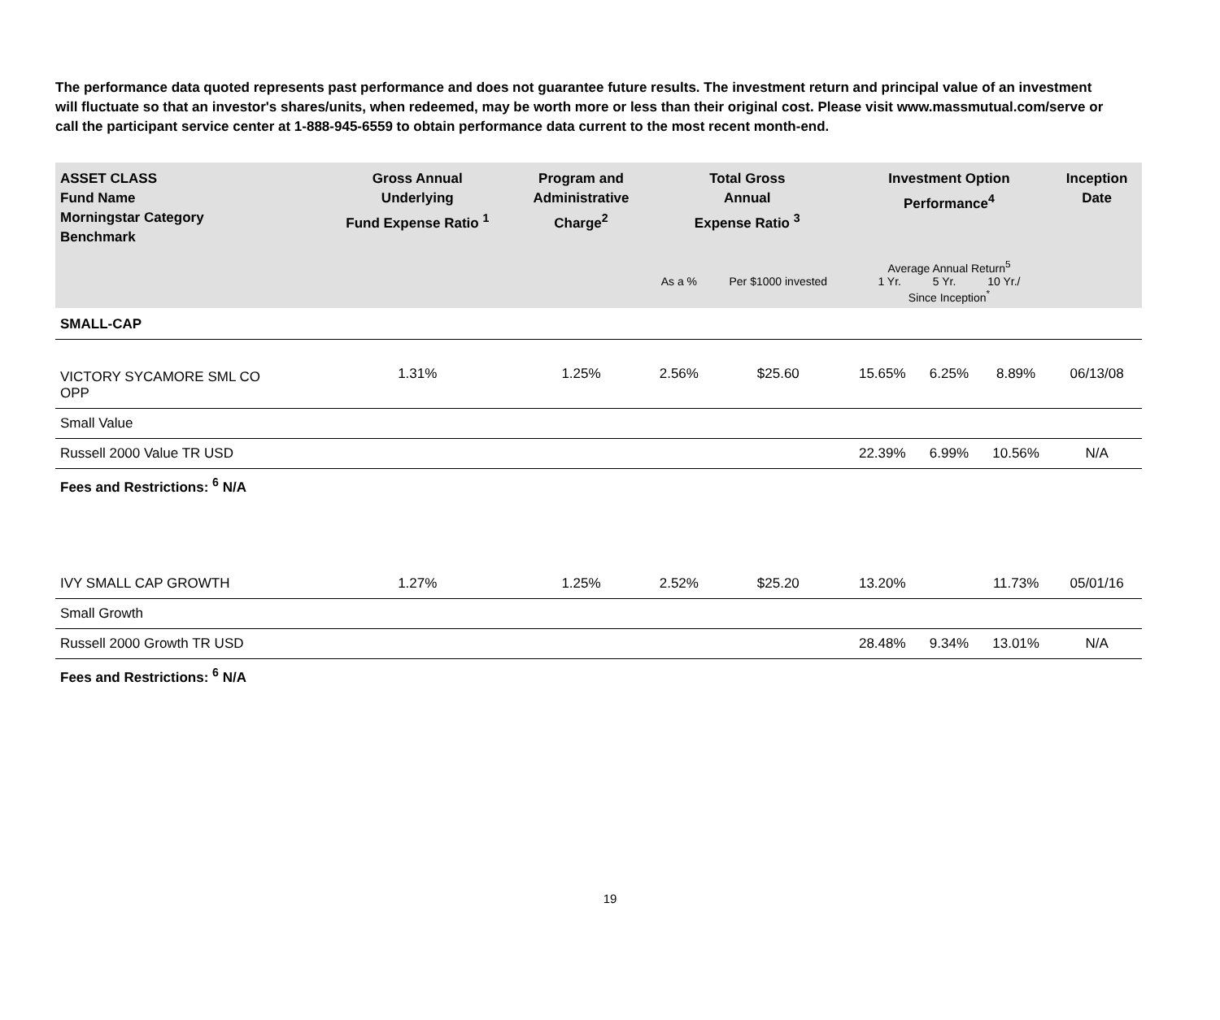The performance data quoted represents past performance and does not guarantee future results. The investment return and principal value of an investment will fluctuate so that an investor's shares/units, when redeemed, may be worth more or less than their original cost. Please visit www.massmutual.com/serve or call the participant service center at 1-888-945-6559 to obtain performance data current to the most recent month-end.
| ASSET CLASS Fund Name Morningstar Category Benchmark | Gross Annual Underlying Fund Expense Ratio <sup>1</sup> | Program and Administrative Charge<sup>2</sup> | Total Gross Annual Expense Ratio <sup>3</sup> | | Investment Option Performance<sup>4</sup> | | | Inception Date |
| --- | --- | --- | --- | --- | --- | --- | --- | --- |
| | | | As a % | Per $1000 invested | Average Annual Return<sup>5</sup> 1 Yr. 5 Yr. 10 Yr./ Since Inception<sup>*</sup> | | | |
| SMALL-CAP | | | | | | | | |
| VICTORY SYCAMORE SML CO OPP | 1.31% | 1.25% | 2.56% | $25.60 | 15.65% | 6.25% | 8.89% | 06/13/08 |
| Small Value | | | | | | | | |
| Russell 2000 Value TR USD | | | | | 22.39% | 6.99% | 10.56% | N/A |
| Fees and Restrictions: <sup>6</sup> N/A | | | | | | | | |
| IVY SMALL CAP GROWTH | 1.27% | 1.25% | 2.52% | $25.20 | 13.20% | | 11.73% | 05/01/16 |
| Small Growth | | | | | | | | |
| Russell 2000 Growth TR USD | | | | | 28.48% | 9.34% | 13.01% | N/A |
| Fees and Restrictions: <sup>6</sup> N/A | | | | | | | | |
19